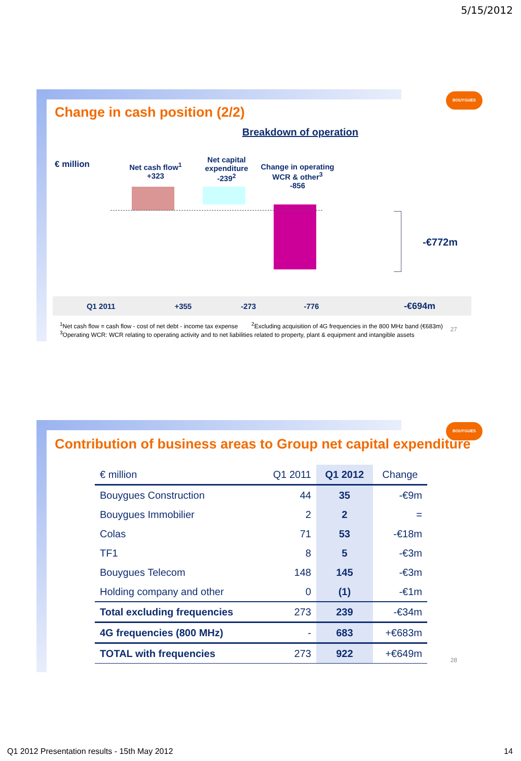5/15/2012
BOUYGUES
Change in cash position (2/2)
Breakdown of operation
€ million
Net cash flow<sup>1</sup>
+323
Net capital expenditure
-239<sup>2</sup>
Change in operating WCR & other<sup>3</sup>
-856
-€772m
| Q1 2011 | +355 | -273 | -776 | | -€694m |
<sup>1</sup> Net cash flow = cash flow - cost of net debt - income tax expense <sup>2</sup>Excluding acquisition of 4G frequencies in the 800 MHz band (€683m)
<sup>3</sup> Operating WCR: WCR relating to operating activity and to net liabilities related to property, plant & equipment and intangible assets
27
BOUYGUES
Contribution of business areas to Group net capital expenditure
| € million | Q1 2011 | Q1 2012 | Change |
| Bouygues Construction | 44 | 35 | -€9m |
| Bouygues Immobilier | 2 | 2 | = |
| Colas | 71 | 53 | -€18m |
| TF1 | 8 | 5 | -€3m |
| Bouygues Telecom | 148 | 145 | -€3m |
| Holding company and other | 0 | (1) | -€1m |
| Total excluding frequencies | 273 | 239 | -€34m |
| 4G frequencies (800 MHz) | - | 683 | +€683m |
| TOTAL with frequencies | 273 | 922 | +€649m |
28
Q1 2012 Presentation results - 15th May 2012
14